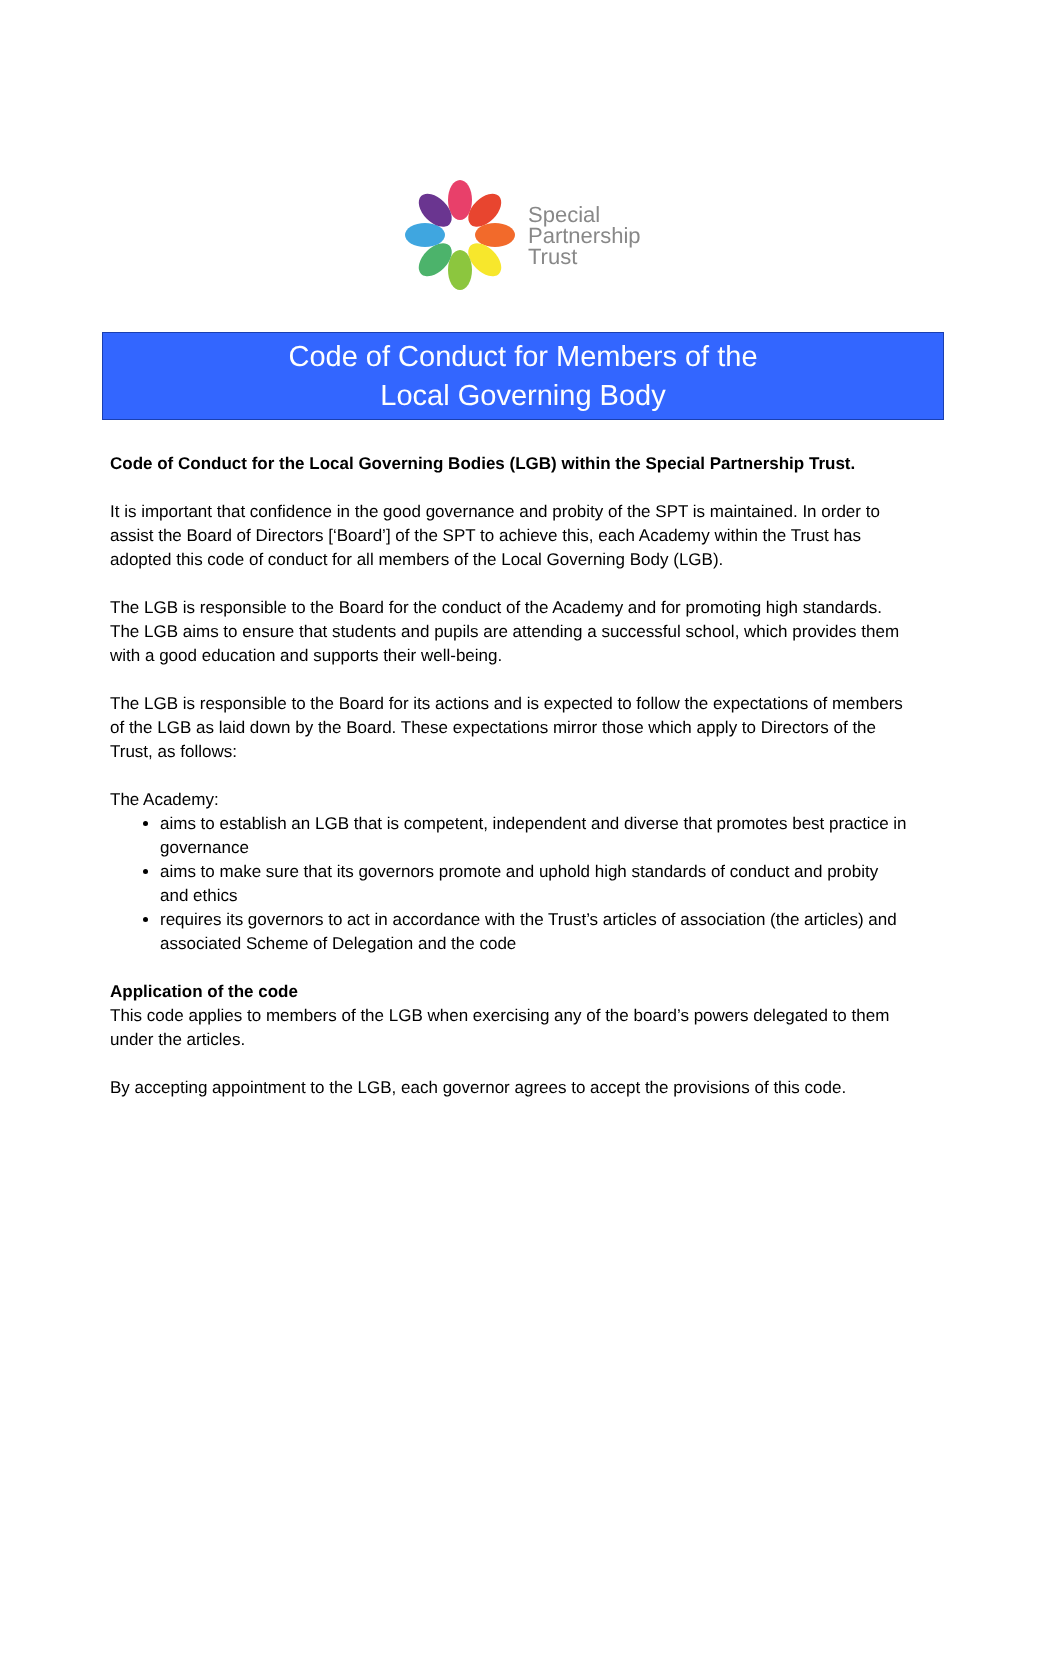Special
Partnership
Trust
Code of Conduct for Members of the
Local Governing Body
Code of Conduct for the Local Governing Bodies (LGB) within the Special Partnership Trust.
It is important that confidence in the good governance and probity of the SPT is maintained. In order to assist the Board of Directors [‘Board’] of the SPT to achieve this, each Academy within the Trust has adopted this code of conduct for all members of the Local Governing Body (LGB).
The LGB is responsible to the Board for the conduct of the Academy and for promoting high standards. The LGB aims to ensure that students and pupils are attending a successful school, which provides them with a good education and supports their well-being.
The LGB is responsible to the Board for its actions and is expected to follow the expectations of members of the LGB as laid down by the Board. These expectations mirror those which apply to Directors of the Trust, as follows:
The Academy:
aims to establish an LGB that is competent, independent and diverse that promotes best practice in governance
aims to make sure that its governors promote and uphold high standards of conduct and probity and ethics
requires its governors to act in accordance with the Trust’s articles of association (the articles) and associated Scheme of Delegation and the code
Application of the code
This code applies to members of the LGB when exercising any of the board’s powers delegated to them under the articles.
By accepting appointment to the LGB, each governor agrees to accept the provisions of this code.